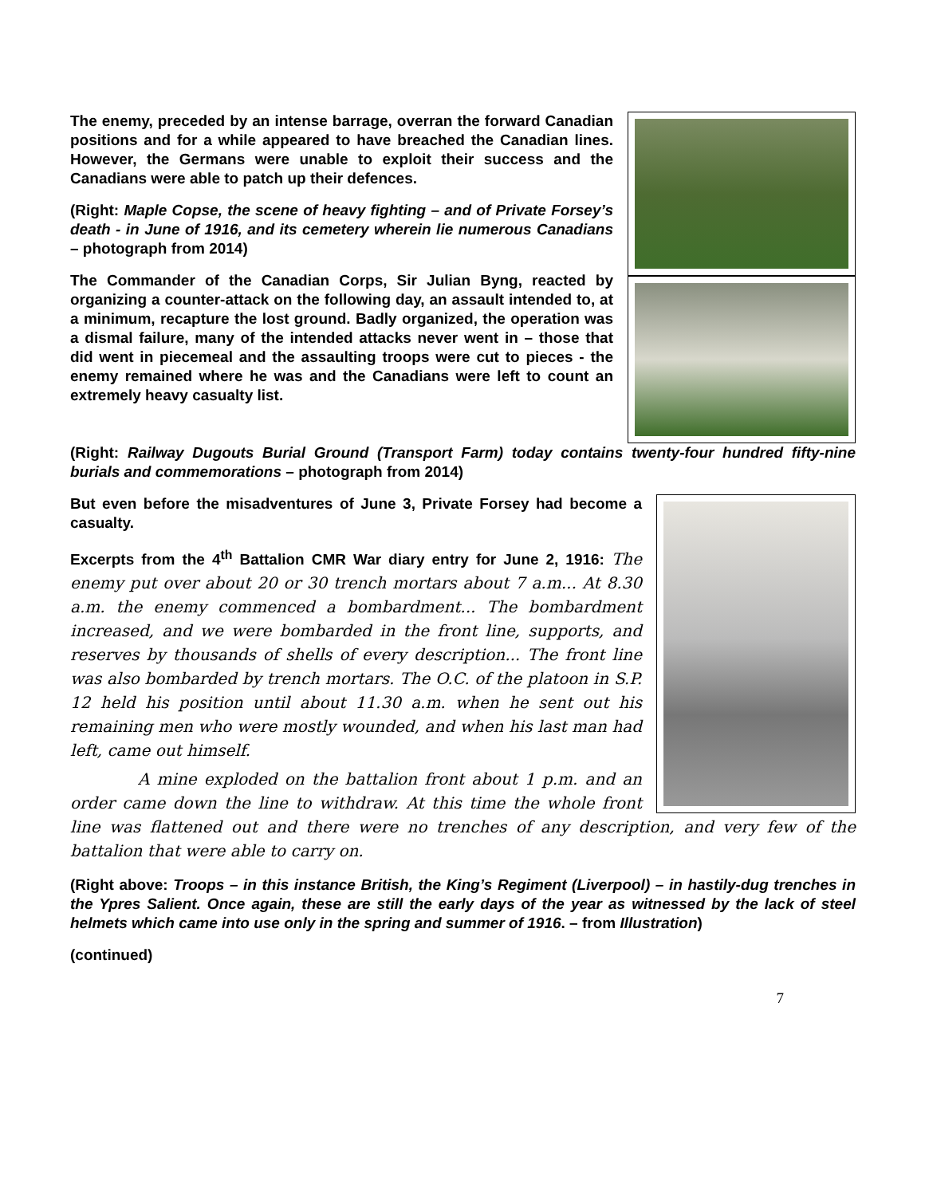The enemy, preceded by an intense barrage, overran the forward Canadian positions and for a while appeared to have breached the Canadian lines. However, the Germans were unable to exploit their success and the Canadians were able to patch up their defences.
(Right: Maple Copse, the scene of heavy fighting – and of Private Forsey’s death - in June of 1916, and its cemetery wherein lie numerous Canadians – photograph from 2014)
The Commander of the Canadian Corps, Sir Julian Byng, reacted by organizing a counter-attack on the following day, an assault intended to, at a minimum, recapture the lost ground. Badly organized, the operation was a dismal failure, many of the intended attacks never went in – those that did went in piecemeal and the assaulting troops were cut to pieces - the enemy remained where he was and the Canadians were left to count an extremely heavy casualty list.
(Right: Railway Dugouts Burial Ground (Transport Farm) today contains twenty-four hundred fifty-nine burials and commemorations – photograph from 2014)
But even before the misadventures of June 3, Private Forsey had become a casualty.
Excerpts from the 4<sup>th</sup> Battalion CMR War diary entry for June 2, 1916: The enemy put over about 20 or 30 trench mortars about 7 a.m... At 8.30 a.m. the enemy commenced a bombardment... The bombardment increased, and we were bombarded in the front line, supports, and reserves by thousands of shells of every description... The front line was also bombarded by trench mortars. The O.C. of the platoon in S.P. 12 held his position until about 11.30 a.m. when he sent out his remaining men who were mostly wounded, and when his last man had left, came out himself.
A mine exploded on the battalion front about 1 p.m. and an order came down the line to withdraw. At this time the whole front line was flattened out and there were no trenches of any description, and very few of the battalion that were able to carry on.
(Right above: Troops – in this instance British, the King’s Regiment (Liverpool) – in hastily-dug trenches in the Ypres Salient. Once again, these are still the early days of the year as witnessed by the lack of steel helmets which came into use only in the spring and summer of 1916. – from Illustration)
(continued)
7